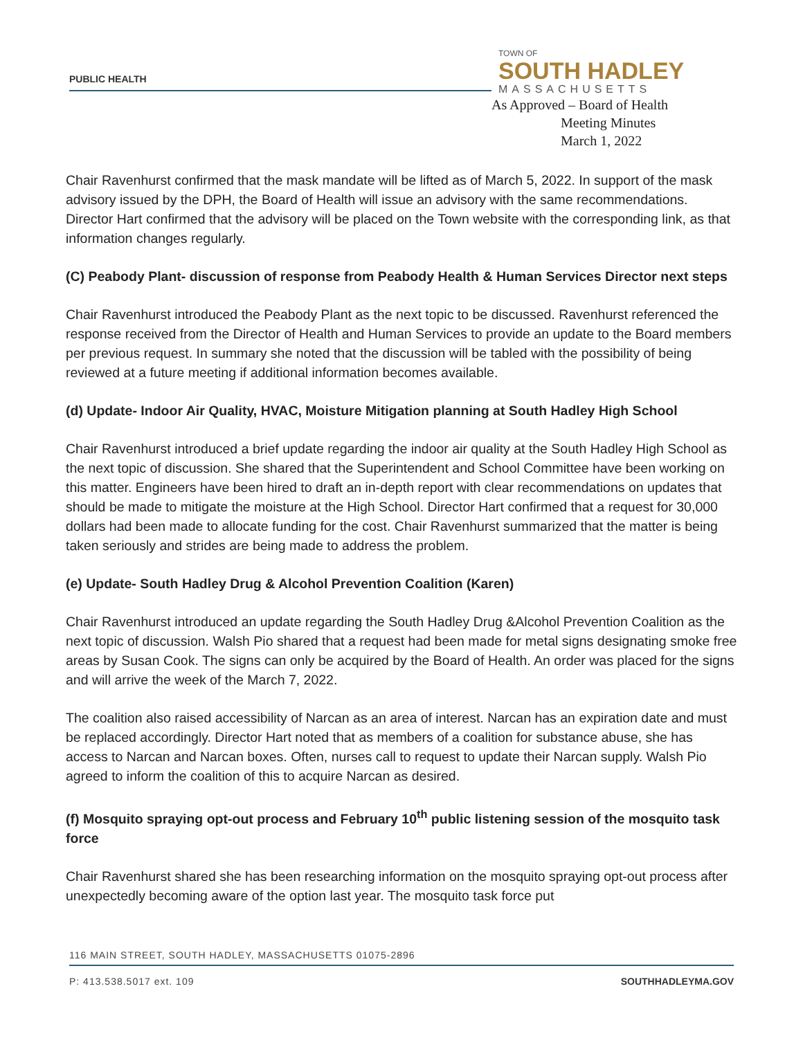PUBLIC HEALTH
TOWN OF
SOUTH HADLEY
MASSACHUSETTS
As Approved – Board of Health
Meeting Minutes
March 1, 2022
Chair Ravenhurst confirmed that the mask mandate will be lifted as of March 5, 2022. In support of the mask advisory issued by the DPH, the Board of Health will issue an advisory with the same recommendations. Director Hart confirmed that the advisory will be placed on the Town website with the corresponding link, as that information changes regularly.
(C) Peabody Plant- discussion of response from Peabody Health & Human Services Director next steps
Chair Ravenhurst introduced the Peabody Plant as the next topic to be discussed. Ravenhurst referenced the response received from the Director of Health and Human Services to provide an update to the Board members per previous request. In summary she noted that the discussion will be tabled with the possibility of being reviewed at a future meeting if additional information becomes available.
(d) Update- Indoor Air Quality, HVAC, Moisture Mitigation planning at South Hadley High School
Chair Ravenhurst introduced a brief update regarding the indoor air quality at the South Hadley High School as the next topic of discussion. She shared that the Superintendent and School Committee have been working on this matter. Engineers have been hired to draft an in-depth report with clear recommendations on updates that should be made to mitigate the moisture at the High School. Director Hart confirmed that a request for 30,000 dollars had been made to allocate funding for the cost. Chair Ravenhurst summarized that the matter is being taken seriously and strides are being made to address the problem.
(e) Update- South Hadley Drug & Alcohol Prevention Coalition (Karen)
Chair Ravenhurst introduced an update regarding the South Hadley Drug &Alcohol Prevention Coalition as the next topic of discussion. Walsh Pio shared that a request had been made for metal signs designating smoke free areas by Susan Cook. The signs can only be acquired by the Board of Health. An order was placed for the signs and will arrive the week of the March 7, 2022.
The coalition also raised accessibility of Narcan as an area of interest. Narcan has an expiration date and must be replaced accordingly. Director Hart noted that as members of a coalition for substance abuse, she has access to Narcan and Narcan boxes. Often, nurses call to request to update their Narcan supply. Walsh Pio agreed to inform the coalition of this to acquire Narcan as desired.
(f) Mosquito spraying opt-out process and February 10<sup>th</sup> public listening session of the mosquito task force
Chair Ravenhurst shared she has been researching information on the mosquito spraying opt-out process after unexpectedly becoming aware of the option last year. The mosquito task force put
116 MAIN STREET, SOUTH HADLEY, MASSACHUSETTS 01075-2896
P: 413.538.5017 ext. 109 SOUTHHADLEYMA.GOV